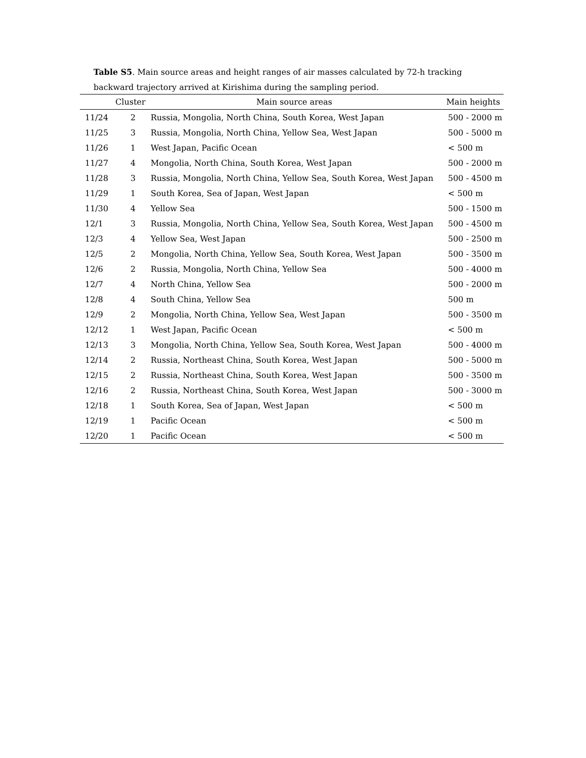Table S5. Main source areas and height ranges of air masses calculated by 72-h tracking backward trajectory arrived at Kirishima during the sampling period.
| | Cluster | Main source areas | Main heights |
| --- | --- | --- | --- |
| 11/24 | 2 | Russia, Mongolia, North China, South Korea, West Japan | 500 - 2000 m |
| 11/25 | 3 | Russia, Mongolia, North China, Yellow Sea, West Japan | 500 - 5000 m |
| 11/26 | 1 | West Japan, Pacific Ocean | < 500 m |
| 11/27 | 4 | Mongolia, North China, South Korea, West Japan | 500 - 2000 m |
| 11/28 | 3 | Russia, Mongolia, North China, Yellow Sea, South Korea, West Japan | 500 - 4500 m |
| 11/29 | 1 | South Korea, Sea of Japan, West Japan | < 500 m |
| 11/30 | 4 | Yellow Sea | 500 - 1500 m |
| 12/1 | 3 | Russia, Mongolia, North China, Yellow Sea, South Korea, West Japan | 500 - 4500 m |
| 12/3 | 4 | Yellow Sea, West Japan | 500 - 2500 m |
| 12/5 | 2 | Mongolia, North China, Yellow Sea, South Korea, West Japan | 500 - 3500 m |
| 12/6 | 2 | Russia, Mongolia, North China, Yellow Sea | 500 - 4000 m |
| 12/7 | 4 | North China, Yellow Sea | 500 - 2000 m |
| 12/8 | 4 | South China, Yellow Sea | 500 m |
| 12/9 | 2 | Mongolia, North China, Yellow Sea, West Japan | 500 - 3500 m |
| 12/12 | 1 | West Japan, Pacific Ocean | < 500 m |
| 12/13 | 3 | Mongolia, North China, Yellow Sea, South Korea, West Japan | 500 - 4000 m |
| 12/14 | 2 | Russia, Northeast China, South Korea, West Japan | 500 - 5000 m |
| 12/15 | 2 | Russia, Northeast China, South Korea, West Japan | 500 - 3500 m |
| 12/16 | 2 | Russia, Northeast China, South Korea, West Japan | 500 - 3000 m |
| 12/18 | 1 | South Korea, Sea of Japan, West Japan | < 500 m |
| 12/19 | 1 | Pacific Ocean | < 500 m |
| 12/20 | 1 | Pacific Ocean | < 500 m |